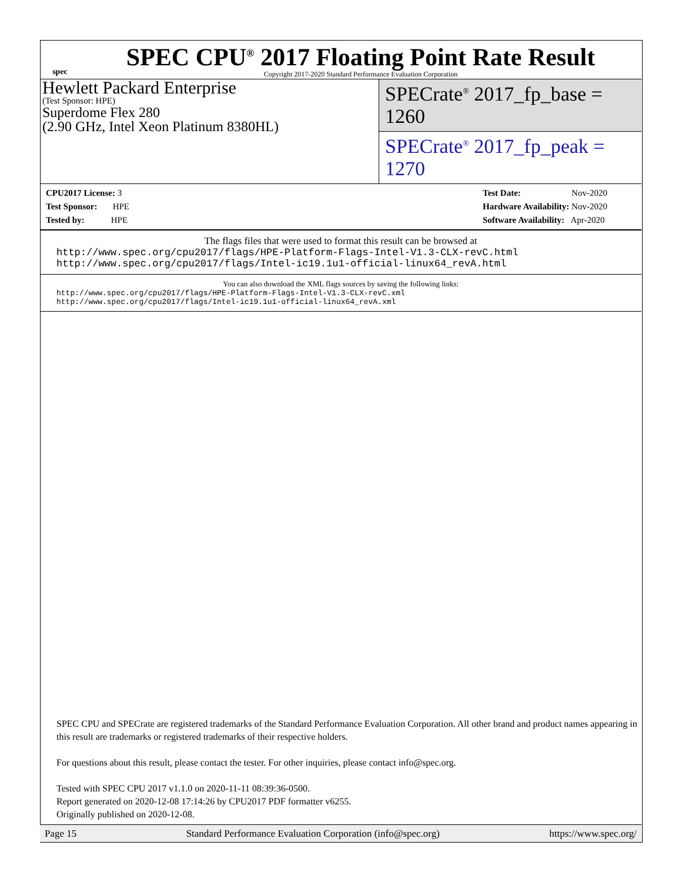spec
SPEC CPU<sup>®</sup> 2017 Floating Point Rate Result
Copyright 2017-2020 Standard Performance Evaluation Corporation
Hewlett Packard Enterprise
(Test Sponsor: HPE)
Superdome Flex 280
(2.90 GHz, Intel Xeon Platinum 8380HL)
SPECrate<sup>®</sup> 2017_fp_base = 1260
SPECrate<sup>®</sup> 2017_fp_peak = 1270
CPU2017 License: 3
Test Sponsor: HPE
Tested by: HPE
Test Date: Nov-2020
Hardware Availability: Nov-2020
Software Availability: Apr-2020
The flags files that were used to format this result can be browsed at
http://www.spec.org/cpu2017/flags/HPE-Platform-Flags-Intel-V1.3-CLX-revC.html
http://www.spec.org/cpu2017/flags/Intel-ic19.1u1-official-linux64_revA.html
You can also download the XML flags sources by saving the following links:
http://www.spec.org/cpu2017/flags/HPE-Platform-Flags-Intel-V1.3-CLX-revC.xml
http://www.spec.org/cpu2017/flags/Intel-ic19.1u1-official-linux64_revA.xml
SPEC CPU and SPECrate are registered trademarks of the Standard Performance Evaluation Corporation. All other brand and product names appearing in this result are trademarks or registered trademarks of their respective holders.
For questions about this result, please contact the tester. For other inquiries, please contact info@spec.org.
Tested with SPEC CPU 2017 v1.1.0 on 2020-11-11 08:39:36-0500.
Report generated on 2020-12-08 17:14:26 by CPU2017 PDF formatter v6255.
Originally published on 2020-12-08.
Page 15 Standard Performance Evaluation Corporation (info@spec.org) https://www.spec.org/